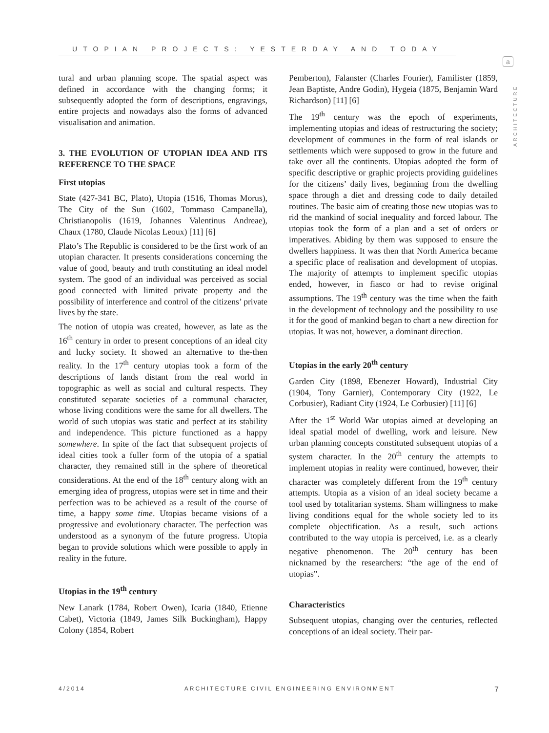UTOPIAN PROJECTS: YESTERDAY AND TODAY
a
ARCHITECTURE
tural and urban planning scope. The spatial aspect was defined in accordance with the changing forms; it subsequently adopted the form of descriptions, engravings, entire projects and nowadays also the forms of advanced visualisation and animation.
3. THE EVOLUTION OF UTOPIAN IDEA AND ITS REFERENCE TO THE SPACE
First utopias
State (427-341 BC, Plato), Utopia (1516, Thomas Morus), The City of the Sun (1602, Tommaso Campanella), Christianopolis (1619, Johannes Valentinus Andreae), Chaux (1780, Claude Nicolas Leoux) [11] [6]
Plato’s The Republic is considered to be the first work of an utopian character. It presents considerations concerning the value of good, beauty and truth constituting an ideal model system. The good of an individual was perceived as social good connected with limited private property and the possibility of interference and control of the citizens’ private lives by the state.
The notion of utopia was created, however, as late as the 16<sup>th</sup> century in order to present conceptions of an ideal city and lucky society. It showed an alternative to the-then reality. In the 17<sup>th</sup> century utopias took a form of the descriptions of lands distant from the real world in topographic as well as social and cultural respects. They constituted separate societies of a communal character, whose living conditions were the same for all dwellers. The world of such utopias was static and perfect at its stability and independence. This picture functioned as a happy somewhere. In spite of the fact that subsequent projects of ideal cities took a fuller form of the utopia of a spatial character, they remained still in the sphere of theoretical considerations. At the end of the 18<sup>th</sup> century along with an emerging idea of progress, utopias were set in time and their perfection was to be achieved as a result of the course of time, a happy some time. Utopias became visions of a progressive and evolutionary character. The perfection was understood as a synonym of the future progress. Utopia began to provide solutions which were possible to apply in reality in the future.
Utopias in the 19<sup>th</sup> century
New Lanark (1784, Robert Owen), Icaria (1840, Etienne Cabet), Victoria (1849, James Silk Buckingham), Happy Colony (1854, Robert
Pemberton), Falanster (Charles Fourier), Familister (1859, Jean Baptiste, Andre Godin), Hygeia (1875, Benjamin Ward Richardson) [11] [6]
The 19<sup>th</sup> century was the epoch of experiments, implementing utopias and ideas of restructuring the society; development of communes in the form of real islands or settlements which were supposed to grow in the future and take over all the continents. Utopias adopted the form of specific descriptive or graphic projects providing guidelines for the citizens’ daily lives, beginning from the dwelling space through a diet and dressing code to daily detailed routines. The basic aim of creating those new utopias was to rid the mankind of social inequality and forced labour. The utopias took the form of a plan and a set of orders or imperatives. Abiding by them was supposed to ensure the dwellers happiness. It was then that North America became a specific place of realisation and development of utopias. The majority of attempts to implement specific utopias ended, however, in fiasco or had to revise original assumptions. The 19<sup>th</sup> century was the time when the faith in the development of technology and the possibility to use it for the good of mankind began to chart a new direction for utopias. It was not, however, a dominant direction.
Utopias in the early 20<sup>th</sup> century
Garden City (1898, Ebenezer Howard), Industrial City (1904, Tony Garnier), Contemporary City (1922, Le Corbusier), Radiant City (1924, Le Corbusier) [11] [6]
After the 1<sup>st</sup> World War utopias aimed at developing an ideal spatial model of dwelling, work and leisure. New urban planning concepts constituted subsequent utopias of a system character. In the 20<sup>th</sup> century the attempts to implement utopias in reality were continued, however, their character was completely different from the 19<sup>th</sup> century attempts. Utopia as a vision of an ideal society became a tool used by totalitarian systems. Sham willingness to make living conditions equal for the whole society led to its complete objectification. As a result, such actions contributed to the way utopia is perceived, i.e. as a clearly negative phenomenon. The 20<sup>th</sup> century has been nicknamed by the researchers: “the age of the end of utopias”.
Characteristics
Subsequent utopias, changing over the centuries, reflected conceptions of an ideal society. Their par-
4/2014 ARCHITECTURE CIVIL ENGINEERING ENVIRONMENT 7